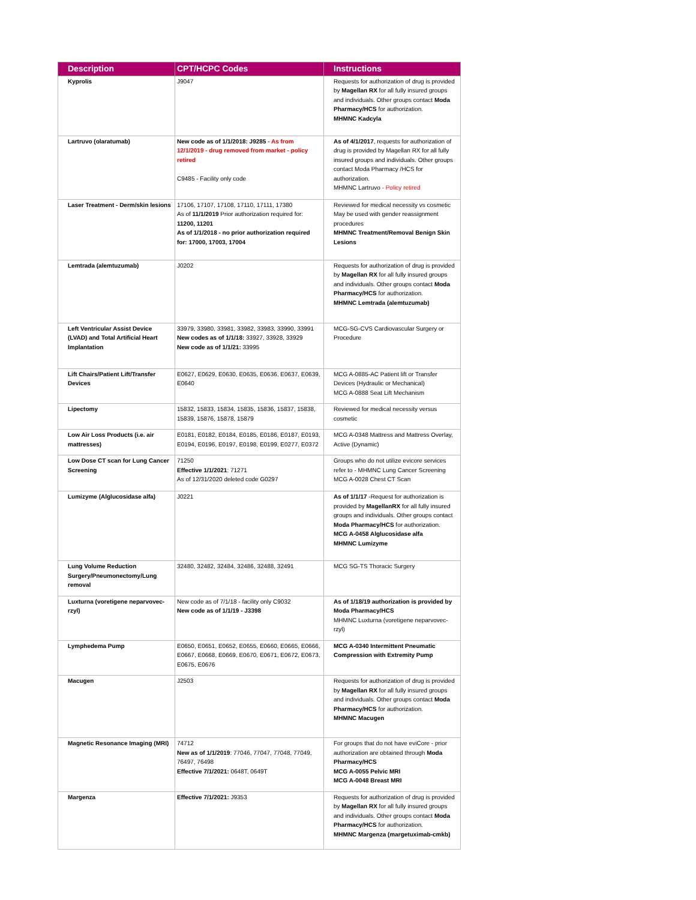| Description | CPT/HCPC Codes | Instructions |
| --- | --- | --- |
| Kyprolis | J9047 | Requests for authorization of drug is provided by Magellan RX for all fully insured groups and individuals. Other groups contact Moda Pharmacy/HCS for authorization. MHMNC Kadcyla |
| Lartruvo (olaratumab) | New code as of 1/1/2018: J9285 - As from 12/1/2019 - drug removed from market - policy retired C9485 - Facility only code | As of 4/1/2017 , requests for authorization of drug is provided by Magellan RX for all fully insured groups and individuals. Other groups contact Moda Pharmacy /HCS for authorization. MHMNC Lartruvo - Policy retired |
| Laser Treatment - Derm/skin lesions | 17106, 17107, 17108, 17110, 17111, 17380 As of 11/1/2019 Prior authorization required for: 11200, 11201 As of 1/1/2018 - no prior authorization required for: 17000, 17003, 17004 | Reviewed for medical necessity vs cosmetic May be used with gender reassignment procedures MHMNC Treatment/Removal Benign Skin Lesions |
| Lemtrada (alemtuzumab) | J0202 | Requests for authorization of drug is provided by Magellan RX for all fully insured groups and individuals. Other groups contact Moda Pharmacy/HCS for authorization. MHMNC Lemtrada (alemtuzumab) |
| Left Ventricular Assist Device (LVAD) and Total Artificial Heart Implantation | 33979, 33980, 33981, 33982, 33983, 33990, 33991 New codes as of 1/1/18: 33927, 33928, 33929 New code as of 1/1/21: 33995 | MCG-SG-CVS Cardiovascular Surgery or Procedure |
| Lift Chairs/Patient Lift/Transfer Devices | E0627, E0629, E0630, E0635, E0636, E0637, E0639, E0640 | MCG A-0885-AC Patient lift or Transfer Devices (Hydraulic or Mechanical) MCG A-0888 Seat Lift Mechanism |
| Lipectomy | 15832, 15833, 15834, 15835, 15836, 15837, 15838, 15839, 15876, 15878, 15879 | Reviewed for medical necessity versus cosmetic |
| Low Air Loss Products (i.e. air mattresses) | E0181, E0182, E0184, E0185, E0186, E0187, E0193, E0194, E0196, E0197, E0198, E0199, E0277, E0372 | MCG A-0348 Mattress and Mattress Overlay, Active (Dynamic) |
| Low Dose CT scan for Lung Cancer Screening | 71250 Effective 1/1/2021 : 71271 As of 12/31/2020 deleted code G0297 | Groups who do not utilize evicore services refer to - MHMNC Lung Cancer Screening MCG A-0028 Chest CT Scan |
| Lumizyme (Alglucosidase alfa) | J0221 | As of 1/1/17 -Request for authorization is provided by MagellanRX for all fully insured groups and individuals. Other groups contact Moda Pharmacy/HCS for authorization. MCG A-0458 Alglucosidase alfa MHMNC Lumizyme |
| Lung Volume Reduction Surgery/Pneumonectomy/Lung removal | 32480, 32482, 32484, 32486, 32488, 32491 | MCG SG-TS Thoracic Surgery |
| Luxturna (voretigene neparvovec-rzyl) | New code as of 7/1/18 - facility only C9032 New code as of 1/1/19 - J3398 | As of 1/18/19 authorization is provided by Moda Pharmacy/HCS MHMNC Luxturna (voretigene neparvovec-rzyl) |
| Lymphedema Pump | E0650, E0651, E0652, E0655, E0660, E0665, E0666, E0667, E0668, E0669, E0670, E0671, E0672, E0673, E0675, E0676 | MCG A-0340 Intermittent Pneumatic Compression with Extremity Pump |
| Macugen | J2503 | Requests for authorization of drug is provided by Magellan RX for all fully insured groups and individuals. Other groups contact Moda Pharmacy/HCS for authorization. MHMNC Macugen |
| Magnetic Resonance Imaging (MRI) | 74712 New as of 1/1/2019 : 77046, 77047, 77048, 77049, 76497, 76498 Effective 7/1/2021: 0648T, 0649T | For groups that do not have eviCore - prior authorization are obtained through Moda Pharmacy/HCS MCG A-0055 Pelvic MRI MCG A-0048 Breast MRI |
| Margenza | Effective 7/1/2021: J9353 | Requests for authorization of drug is provided by Magellan RX for all fully insured groups and individuals. Other groups contact Moda Pharmacy/HCS for authorization. MHMNC Margenza (margetuximab-cmkb) |